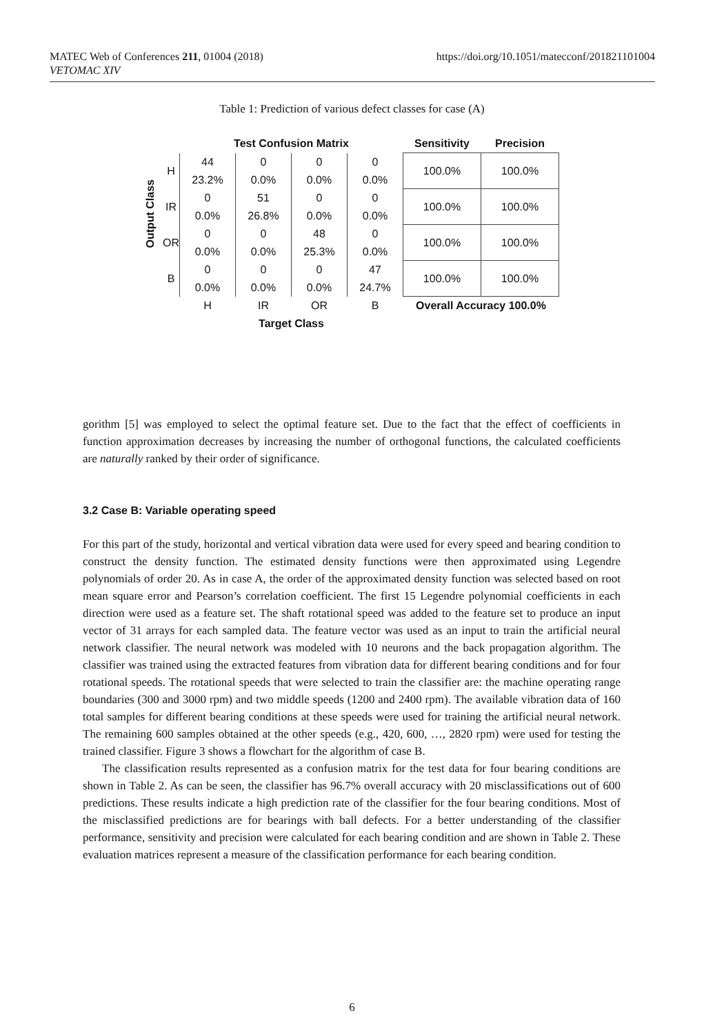https://doi.org/10.1051/matecconf/201821101004 MATEC Web of Conferences 211, 01004 (2018)
VETOMAC XIV
Table 1: Prediction of various defect classes for case (A)
| Output Class | | Test Confusion Matrix | | | | Sensitivity | Precision |
| --- | --- | --- | --- | --- | --- | --- | --- |
| | H | 44 | 0 | 0 | 0 | 100.0% | 100.0% |
| | | 23.2% | 0.0% | 0.0% | 0.0% | | |
| | IR | 0 | 51 | 0 | 0 | 100.0% | 100.0% |
| | | 0.0% | 26.8% | 0.0% | 0.0% | | |
| | OR | 0 | 0 | 48 | 0 | 100.0% | 100.0% |
| | | 0.0% | 0.0% | 25.3% | 0.0% | | |
| | B | 0 | 0 | 0 | 47 | 100.0% | 100.0% |
| | | 0.0% | 0.0% | 0.0% | 24.7% | | |
| | | H | IR | OR | B | Overall Accuracy 100.0% | |
| | | Target Class | | | | | |
gorithm [5] was employed to select the optimal feature set. Due to the fact that the effect of coefficients in function approximation decreases by increasing the number of orthogonal functions, the calculated coefficients are naturally ranked by their order of significance.
3.2 Case B: Variable operating speed
For this part of the study, horizontal and vertical vibration data were used for every speed and bearing condition to construct the density function. The estimated density functions were then approximated using Legendre polynomials of order 20. As in case A, the order of the approximated density function was selected based on root mean square error and Pearson’s correlation coefficient. The first 15 Legendre polynomial coefficients in each direction were used as a feature set. The shaft rotational speed was added to the feature set to produce an input vector of 31 arrays for each sampled data. The feature vector was used as an input to train the artificial neural network classifier. The neural network was modeled with 10 neurons and the back propagation algorithm. The classifier was trained using the extracted features from vibration data for different bearing conditions and for four rotational speeds. The rotational speeds that were selected to train the classifier are: the machine operating range boundaries (300 and 3000 rpm) and two middle speeds (1200 and 2400 rpm). The available vibration data of 160 total samples for different bearing conditions at these speeds were used for training the artificial neural network. The remaining 600 samples obtained at the other speeds (e.g., 420, 600, …, 2820 rpm) were used for testing the trained classifier. Figure 3 shows a flowchart for the algorithm of case B.
The classification results represented as a confusion matrix for the test data for four bearing conditions are shown in Table 2. As can be seen, the classifier has 96.7% overall accuracy with 20 misclassifications out of 600 predictions. These results indicate a high prediction rate of the classifier for the four bearing conditions. Most of the misclassified predictions are for bearings with ball defects. For a better understanding of the classifier performance, sensitivity and precision were calculated for each bearing condition and are shown in Table 2. These evaluation matrices represent a measure of the classification performance for each bearing condition.
6